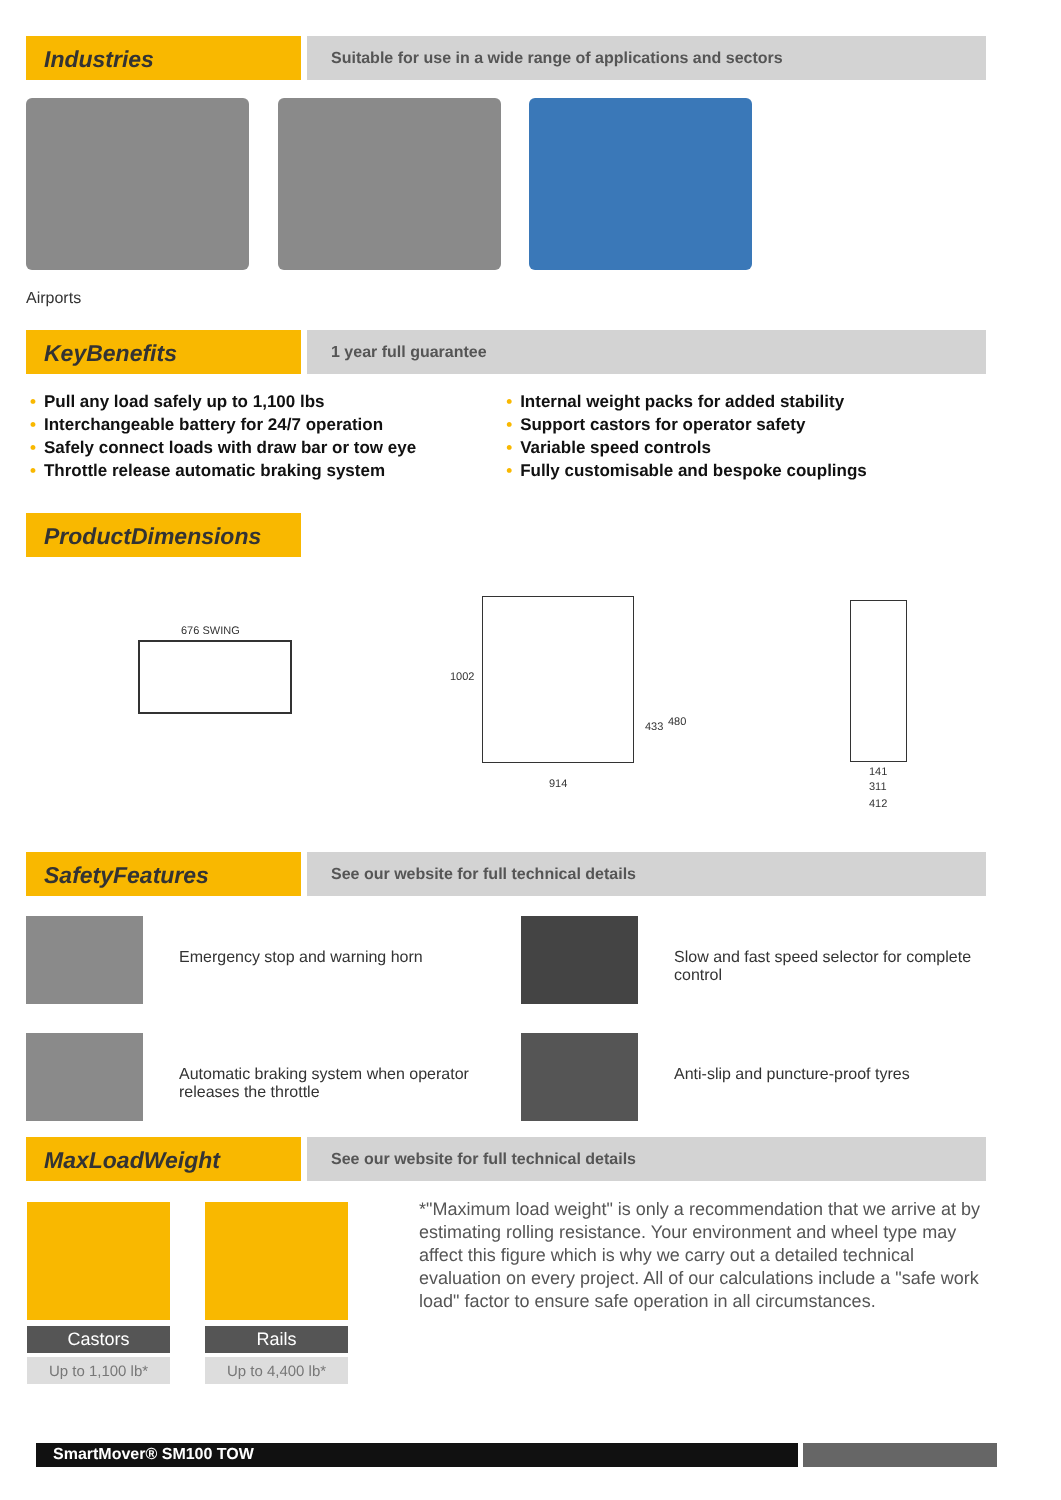Industries
Suitable for use in a wide range of applications and sectors
Airports
KeyBenefits
1 year full guarantee
• Pull any load safely up to 1,100 lbs
• Interchangeable battery for 24/7 operation
• Safely connect loads with draw bar or tow eye
• Throttle release automatic braking system
• Internal weight packs for added stability
• Support castors for operator safety
• Variable speed controls
• Fully customisable and bespoke couplings
ProductDimensions
676 SWING
1002
433 480
914
141
311
412
SafetyFeatures
See our website for full technical details
Emergency stop and warning horn
Slow and fast speed selector for complete control
Automatic braking system when operator releases the throttle
Anti-slip and puncture-proof tyres
MaxLoadWeight
See our website for full technical details
Castors
Up to 1,100 lb*
Rails
Up to 4,400 lb*
*"Maximum load weight" is only a recommendation that we arrive at by estimating rolling resistance. Your environment and wheel type may affect this figure which is why we carry out a detailed technical evaluation on every project. All of our calculations include a "safe work load" factor to ensure safe operation in all circumstances.
SmartMover® SM100 TOW